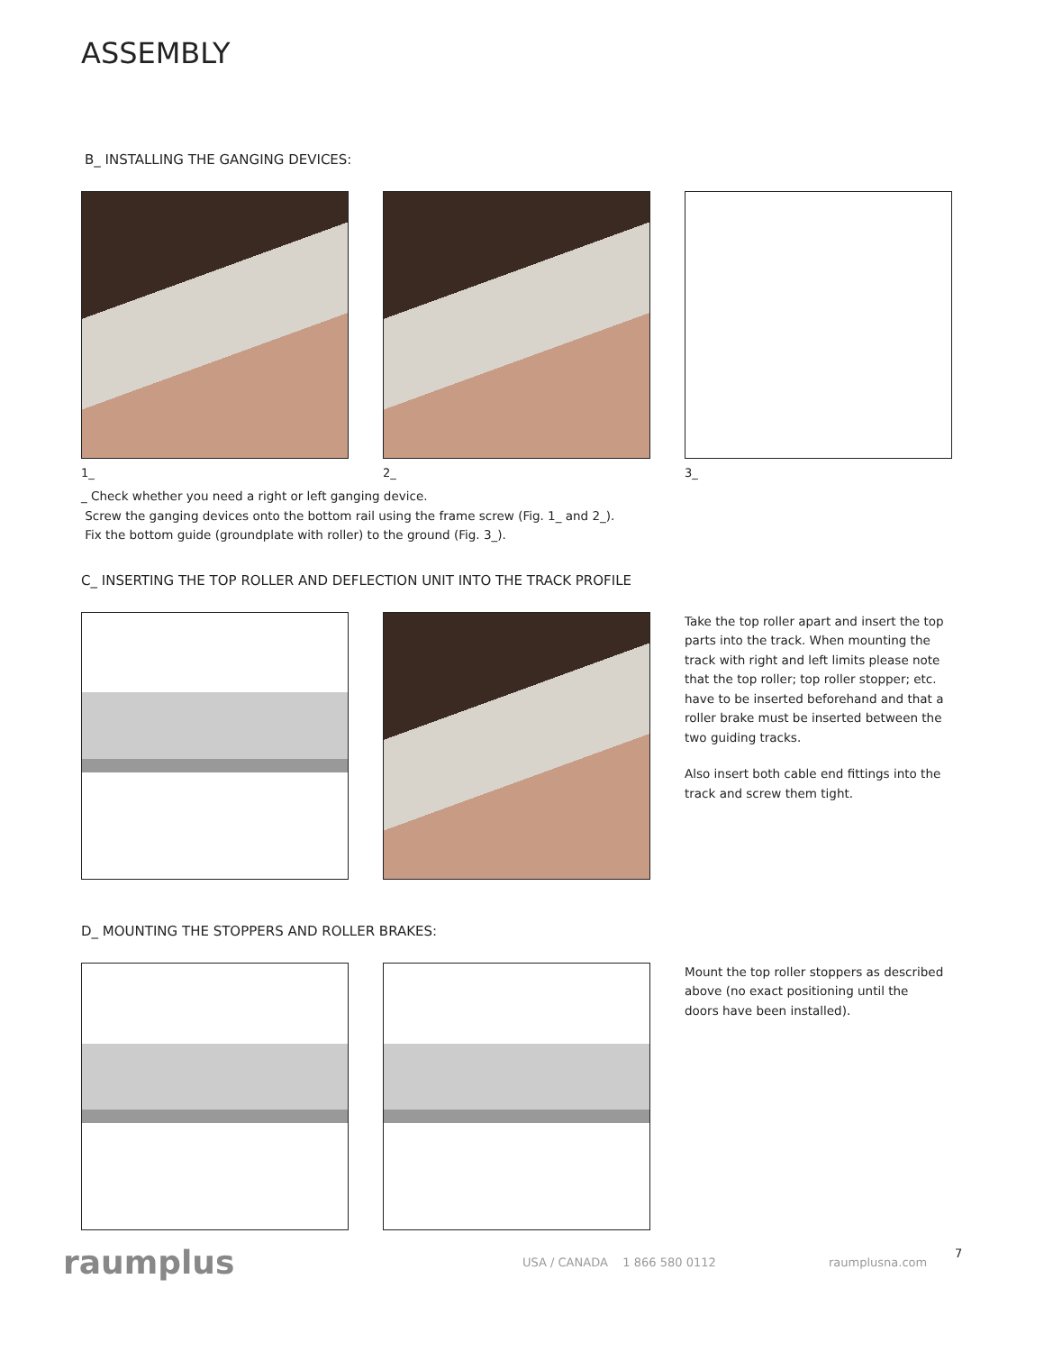ASSEMBLY
B_ INSTALLING THE GANGING DEVICES:
1_ 2_ 3_
_ Check whether you need a right or left ganging device.
Screw the ganging devices onto the bottom rail using the frame screw (Fig. 1_ and 2_).
Fix the bottom guide (groundplate with roller) to the ground (Fig. 3_).
C_ INSERTING THE TOP ROLLER AND DEFLECTION UNIT INTO THE TRACK PROFILE
Take the top roller apart and insert the top parts into the track. When mounting the track with right and left limits please note that the top roller; top roller stopper; etc. have to be inserted beforehand and that a roller brake must be inserted between the two guiding tracks.
Also insert both cable end fittings into the track and screw them tight.
D_ MOUNTING THE STOPPERS AND ROLLER BRAKES:
Mount the top roller stoppers as described above (no exact positioning until the doors have been installed).
raumplus
USA / CANADA 1 866 580 0112 raumplusna.com
7